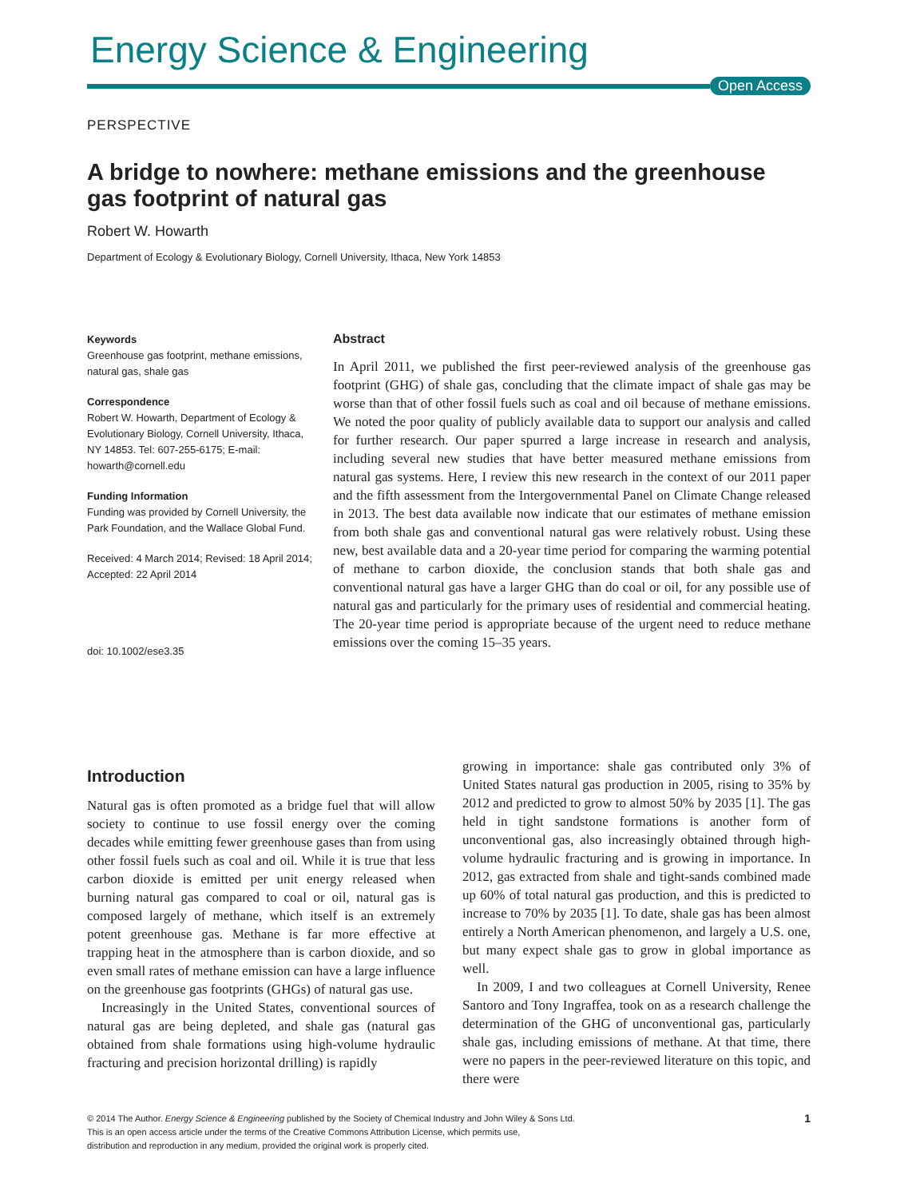Energy Science & Engineering
Open Access
PERSPECTIVE
A bridge to nowhere: methane emissions and the greenhouse gas footprint of natural gas
Robert W. Howarth
Department of Ecology & Evolutionary Biology, Cornell University, Ithaca, New York 14853
Keywords
Greenhouse gas footprint, methane emissions, natural gas, shale gas
Correspondence
Robert W. Howarth, Department of Ecology & Evolutionary Biology, Cornell University, Ithaca, NY 14853. Tel: 607-255-6175; E-mail: howarth@cornell.edu
Funding Information
Funding was provided by Cornell University, the Park Foundation, and the Wallace Global Fund.
Received: 4 March 2014; Revised: 18 April 2014; Accepted: 22 April 2014
doi: 10.1002/ese3.35
Abstract
In April 2011, we published the first peer-reviewed analysis of the greenhouse gas footprint (GHG) of shale gas, concluding that the climate impact of shale gas may be worse than that of other fossil fuels such as coal and oil because of methane emissions. We noted the poor quality of publicly available data to support our analysis and called for further research. Our paper spurred a large increase in research and analysis, including several new studies that have better measured methane emissions from natural gas systems. Here, I review this new research in the context of our 2011 paper and the fifth assessment from the Intergovernmental Panel on Climate Change released in 2013. The best data available now indicate that our estimates of methane emission from both shale gas and conventional natural gas were relatively robust. Using these new, best available data and a 20-year time period for comparing the warming potential of methane to carbon dioxide, the conclusion stands that both shale gas and conventional natural gas have a larger GHG than do coal or oil, for any possible use of natural gas and particularly for the primary uses of residential and commercial heating. The 20-year time period is appropriate because of the urgent need to reduce methane emissions over the coming 15–35 years.
Introduction
Natural gas is often promoted as a bridge fuel that will allow society to continue to use fossil energy over the coming decades while emitting fewer greenhouse gases than from using other fossil fuels such as coal and oil. While it is true that less carbon dioxide is emitted per unit energy released when burning natural gas compared to coal or oil, natural gas is composed largely of methane, which itself is an extremely potent greenhouse gas. Methane is far more effective at trapping heat in the atmosphere than is carbon dioxide, and so even small rates of methane emission can have a large influence on the greenhouse gas footprints (GHGs) of natural gas use.
Increasingly in the United States, conventional sources of natural gas are being depleted, and shale gas (natural gas obtained from shale formations using high-volume hydraulic fracturing and precision horizontal drilling) is rapidly
growing in importance: shale gas contributed only 3% of United States natural gas production in 2005, rising to 35% by 2012 and predicted to grow to almost 50% by 2035 [1]. The gas held in tight sandstone formations is another form of unconventional gas, also increasingly obtained through high-volume hydraulic fracturing and is growing in importance. In 2012, gas extracted from shale and tight-sands combined made up 60% of total natural gas production, and this is predicted to increase to 70% by 2035 [1]. To date, shale gas has been almost entirely a North American phenomenon, and largely a U.S. one, but many expect shale gas to grow in global importance as well.
In 2009, I and two colleagues at Cornell University, Renee Santoro and Tony Ingraffea, took on as a research challenge the determination of the GHG of unconventional gas, particularly shale gas, including emissions of methane. At that time, there were no papers in the peer-reviewed literature on this topic, and there were
© 2014 The Author. Energy Science & Engineering published by the Society of Chemical Industry and John Wiley & Sons Ltd.
This is an open access article under the terms of the Creative Commons Attribution License, which permits use,
distribution and reproduction in any medium, provided the original work is properly cited.
1